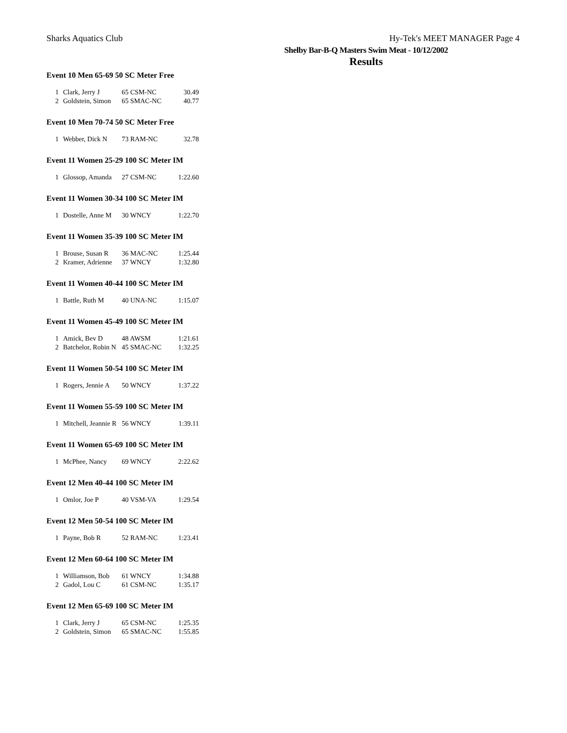Sharks Aquatics Club Hy-Tek's MEET MANAGER Page 4
Shelby Bar-B-Q Masters Swim Meat - 10/12/2002
Results
Event 10 Men 65-69 50 SC Meter Free
| 1 | Clark, Jerry J | 65 CSM-NC | 30.49 |
| 2 | Goldstein, Simon | 65 SMAC-NC | 40.77 |
Event 10 Men 70-74 50 SC Meter Free
| 1 | Webber, Dick N | 73 RAM-NC | 32.78 |
Event 11 Women 25-29 100 SC Meter IM
| 1 | Glossop, Amanda | 27 CSM-NC | 1:22.60 |
Event 11 Women 30-34 100 SC Meter IM
| 1 | Dostelle, Anne M | 30 WNCY | 1:22.70 |
Event 11 Women 35-39 100 SC Meter IM
| 1 | Brouse, Susan R | 36 MAC-NC | 1:25.44 |
| 2 | Kramer, Adrienne | 37 WNCY | 1:32.80 |
Event 11 Women 40-44 100 SC Meter IM
| 1 | Battle, Ruth M | 40 UNA-NC | 1:15.07 |
Event 11 Women 45-49 100 SC Meter IM
| 1 | Amick, Bev D | 48 AWSM | 1:21.61 |
| 2 | Batchelor, Robin N | 45 SMAC-NC | 1:32.25 |
Event 11 Women 50-54 100 SC Meter IM
| 1 | Rogers, Jennie A | 50 WNCY | 1:37.22 |
Event 11 Women 55-59 100 SC Meter IM
| 1 | Mitchell, Jeannie R | 56 WNCY | 1:39.11 |
Event 11 Women 65-69 100 SC Meter IM
| 1 | McPhee, Nancy | 69 WNCY | 2:22.62 |
Event 12 Men 40-44 100 SC Meter IM
| 1 | Omlor, Joe P | 40 VSM-VA | 1:29.54 |
Event 12 Men 50-54 100 SC Meter IM
| 1 | Payne, Bob R | 52 RAM-NC | 1:23.41 |
Event 12 Men 60-64 100 SC Meter IM
| 1 | Williamson, Bob | 61 WNCY | 1:34.88 |
| 2 | Gadol, Lou C | 61 CSM-NC | 1:35.17 |
Event 12 Men 65-69 100 SC Meter IM
| 1 | Clark, Jerry J | 65 CSM-NC | 1:25.35 |
| 2 | Goldstein, Simon | 65 SMAC-NC | 1:55.85 |